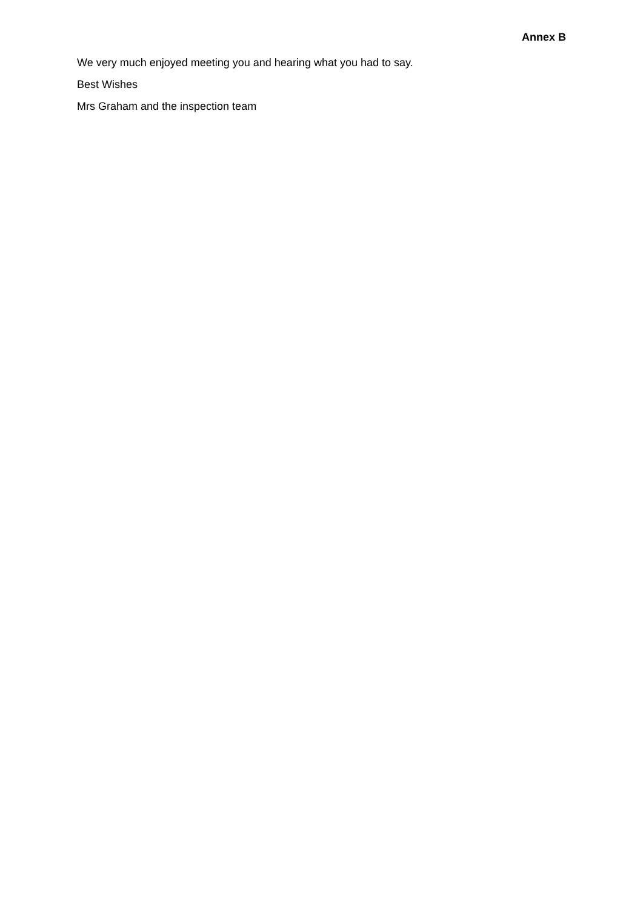Annex B
We very much enjoyed meeting you and hearing what you had to say.
Best Wishes
Mrs Graham and the inspection team